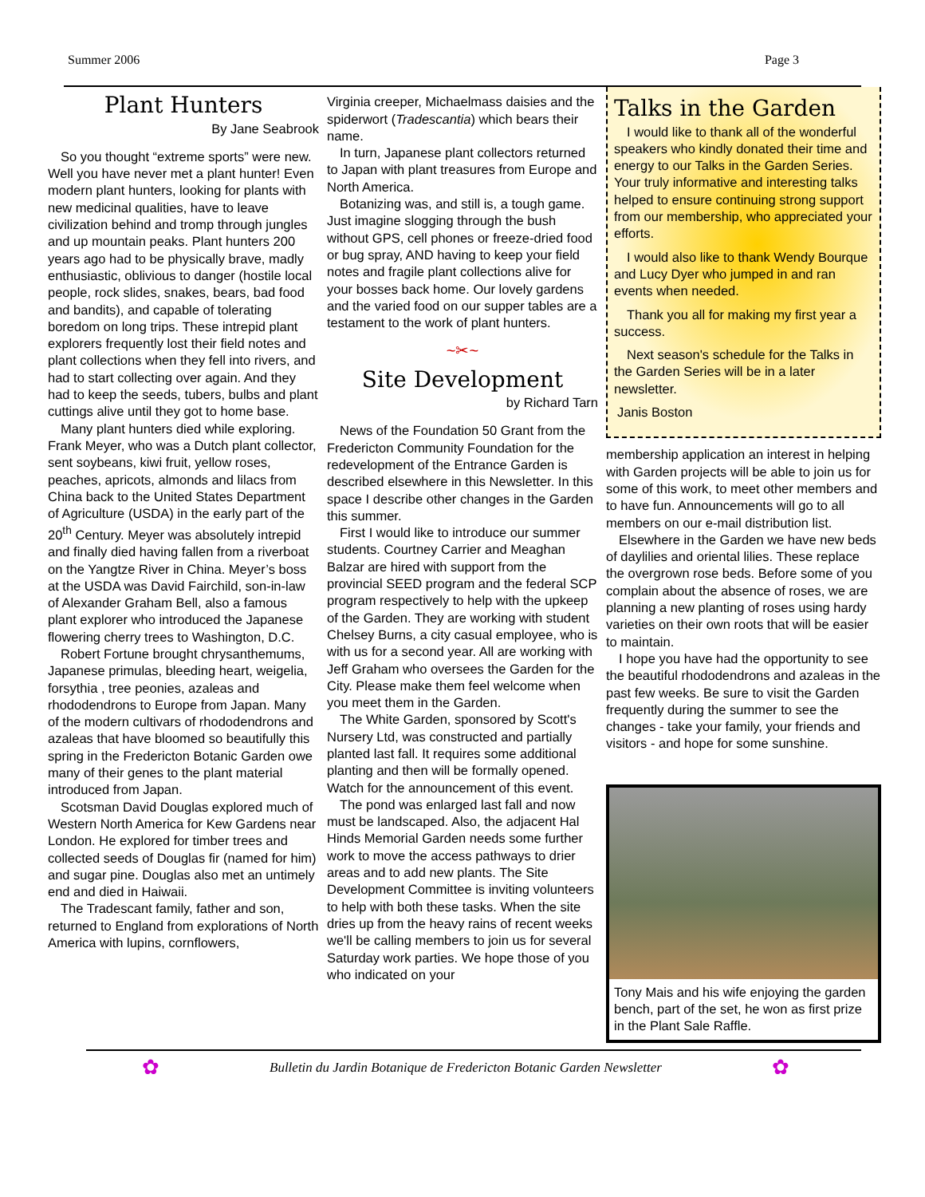Summer 2006 Page 3
Plant Hunters
By Jane Seabrook
So you thought “extreme sports” were new. Well you have never met a plant hunter! Even modern plant hunters, looking for plants with new medicinal qualities, have to leave civilization behind and tromp through jungles and up mountain peaks. Plant hunters 200 years ago had to be physically brave, madly enthusiastic, oblivious to danger (hostile local people, rock slides, snakes, bears, bad food and bandits), and capable of tolerating boredom on long trips. These intrepid plant explorers frequently lost their field notes and plant collections when they fell into rivers, and had to start collecting over again. And they had to keep the seeds, tubers, bulbs and plant cuttings alive until they got to home base.
Many plant hunters died while exploring. Frank Meyer, who was a Dutch plant collector, sent soybeans, kiwi fruit, yellow roses, peaches, apricots, almonds and lilacs from China back to the United States Department of Agriculture (USDA) in the early part of the 20<sup>th</sup> Century. Meyer was absolutely intrepid and finally died having fallen from a riverboat on the Yangtze River in China. Meyer’s boss at the USDA was David Fairchild, son-in-law of Alexander Graham Bell, also a famous plant explorer who introduced the Japanese flowering cherry trees to Washington, D.C.
Robert Fortune brought chrysanthemums, Japanese primulas, bleeding heart, weigelia, forsythia , tree peonies, azaleas and rhododendrons to Europe from Japan. Many of the modern cultivars of rhododendrons and azaleas that have bloomed so beautifully this spring in the Fredericton Botanic Garden owe many of their genes to the plant material introduced from Japan.
Scotsman David Douglas explored much of Western North America for Kew Gardens near London. He explored for timber trees and collected seeds of Douglas fir (named for him) and sugar pine. Douglas also met an untimely end and died in Haiwaii.
The Tradescant family, father and son, returned to England from explorations of North America with lupins, cornflowers,
Virginia creeper, Michaelmass daisies and the spiderwort (Tradescantia) which bears their name.
In turn, Japanese plant collectors returned to Japan with plant treasures from Europe and North America.
Botanizing was, and still is, a tough game. Just imagine slogging through the bush without GPS, cell phones or freeze-dried food or bug spray, AND having to keep your field notes and fragile plant collections alive for your bosses back home. Our lovely gardens and the varied food on our supper tables are a testament to the work of plant hunters.
~✂~
Site Development
by Richard Tarn
News of the Foundation 50 Grant from the Fredericton Community Foundation for the redevelopment of the Entrance Garden is described elsewhere in this Newsletter. In this space I describe other changes in the Garden this summer.
First I would like to introduce our summer students. Courtney Carrier and Meaghan Balzar are hired with support from the provincial SEED program and the federal SCP program respectively to help with the upkeep of the Garden. They are working with student Chelsey Burns, a city casual employee, who is with us for a second year. All are working with Jeff Graham who oversees the Garden for the City. Please make them feel welcome when you meet them in the Garden.
The White Garden, sponsored by Scott's Nursery Ltd, was constructed and partially planted last fall. It requires some additional planting and then will be formally opened. Watch for the announcement of this event.
The pond was enlarged last fall and now must be landscaped. Also, the adjacent Hal Hinds Memorial Garden needs some further work to move the access pathways to drier areas and to add new plants. The Site Development Committee is inviting volunteers to help with both these tasks. When the site dries up from the heavy rains of recent weeks we'll be calling members to join us for several Saturday work parties. We hope those of you who indicated on your
Talks in the Garden
I would like to thank all of the wonderful speakers who kindly donated their time and energy to our Talks in the Garden Series. Your truly informative and interesting talks helped to ensure continuing strong support from our membership, who appreciated your efforts.
I would also like to thank Wendy Bourque and Lucy Dyer who jumped in and ran events when needed.
Thank you all for making my first year a success.
Next season's schedule for the Talks in the Garden Series will be in a later newsletter.
Janis Boston
membership application an interest in helping with Garden projects will be able to join us for some of this work, to meet other members and to have fun. Announcements will go to all members on our e-mail distribution list.
Elsewhere in the Garden we have new beds of daylilies and oriental lilies. These replace the overgrown rose beds. Before some of you complain about the absence of roses, we are planning a new planting of roses using hardy varieties on their own roots that will be easier to maintain.
I hope you have had the opportunity to see the beautiful rhododendrons and azaleas in the past few weeks. Be sure to visit the Garden frequently during the summer to see the changes - take your family, your friends and visitors - and hope for some sunshine.
Tony Mais and his wife enjoying the garden bench, part of the set, he won as first prize in the Plant Sale Raffle.
✿ Bulletin du Jardin Botanique de Fredericton Botanic Garden Newsletter ✿